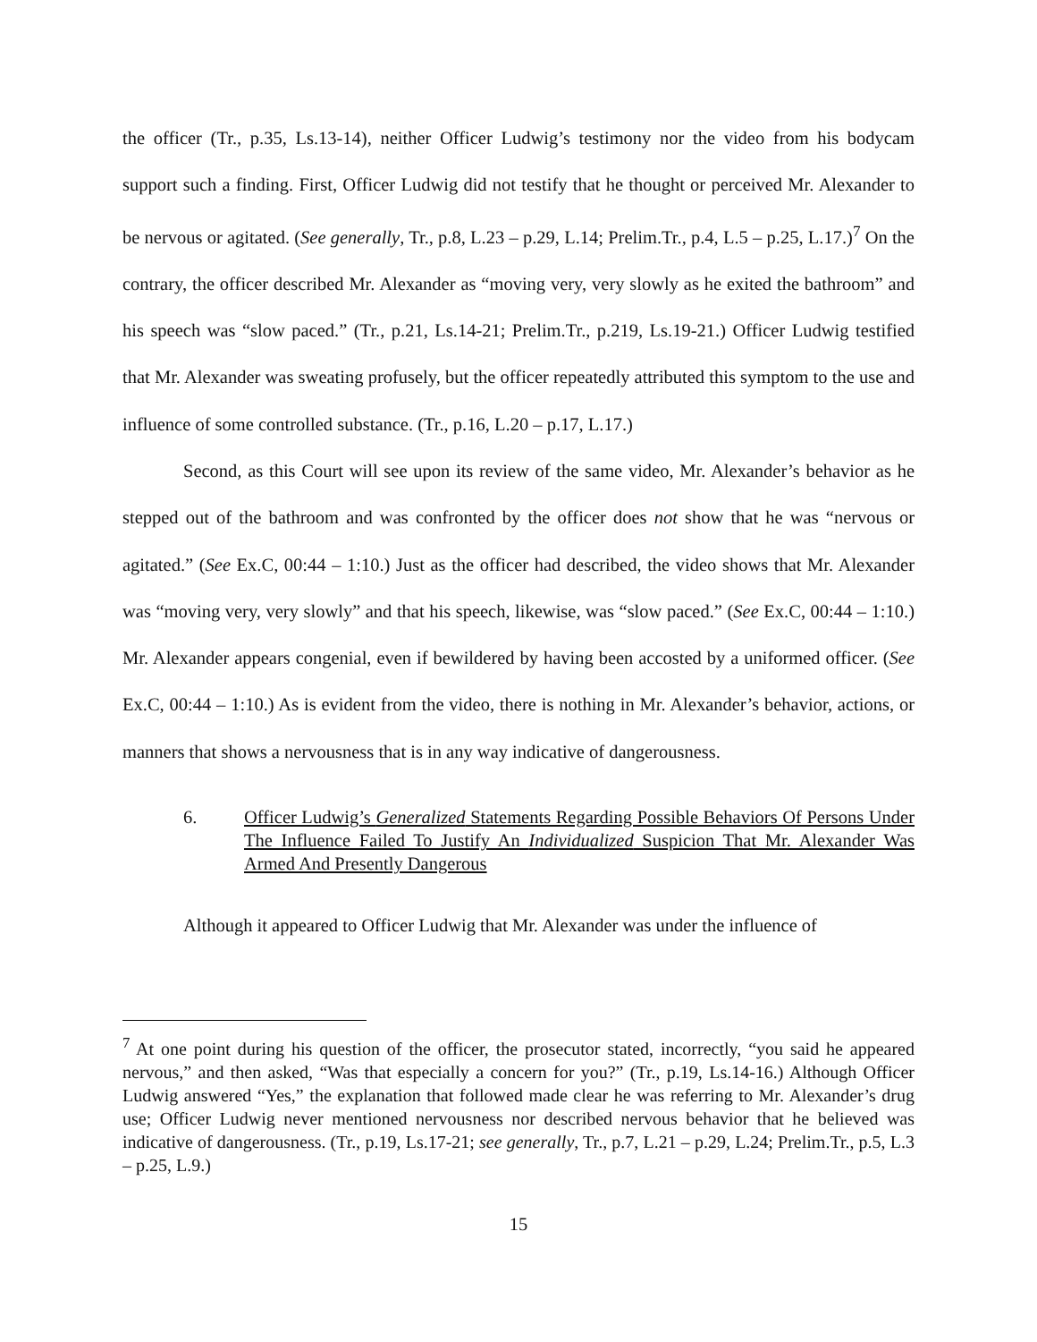the officer (Tr., p.35, Ls.13-14), neither Officer Ludwig’s testimony nor the video from his bodycam support such a finding. First, Officer Ludwig did not testify that he thought or perceived Mr. Alexander to be nervous or agitated. (See generally, Tr., p.8, L.23 – p.29, L.14; Prelim.Tr., p.4, L.5 – p.25, L.17.)<sup>7</sup> On the contrary, the officer described Mr. Alexander as “moving very, very slowly as he exited the bathroom” and his speech was “slow paced.” (Tr., p.21, Ls.14-21; Prelim.Tr., p.219, Ls.19-21.) Officer Ludwig testified that Mr. Alexander was sweating profusely, but the officer repeatedly attributed this symptom to the use and influence of some controlled substance. (Tr., p.16, L.20 – p.17, L.17.)
Second, as this Court will see upon its review of the same video, Mr. Alexander’s behavior as he stepped out of the bathroom and was confronted by the officer does not show that he was “nervous or agitated.” (See Ex.C, 00:44 – 1:10.) Just as the officer had described, the video shows that Mr. Alexander was “moving very, very slowly” and that his speech, likewise, was “slow paced.” (See Ex.C, 00:44 – 1:10.) Mr. Alexander appears congenial, even if bewildered by having been accosted by a uniformed officer. (See Ex.C, 00:44 – 1:10.) As is evident from the video, there is nothing in Mr. Alexander’s behavior, actions, or manners that shows a nervousness that is in any way indicative of dangerousness.
6. Officer Ludwig’s Generalized Statements Regarding Possible Behaviors Of Persons Under The Influence Failed To Justify An Individualized Suspicion That Mr. Alexander Was Armed And Presently Dangerous
Although it appeared to Officer Ludwig that Mr. Alexander was under the influence of
<sup>7</sup> At one point during his question of the officer, the prosecutor stated, incorrectly, “you said he appeared nervous,” and then asked, “Was that especially a concern for you?” (Tr., p.19, Ls.14-16.) Although Officer Ludwig answered “Yes,” the explanation that followed made clear he was referring to Mr. Alexander’s drug use; Officer Ludwig never mentioned nervousness nor described nervous behavior that he believed was indicative of dangerousness. (Tr., p.19, Ls.17-21; see generally, Tr., p.7, L.21 – p.29, L.24; Prelim.Tr., p.5, L.3 – p.25, L.9.)
15